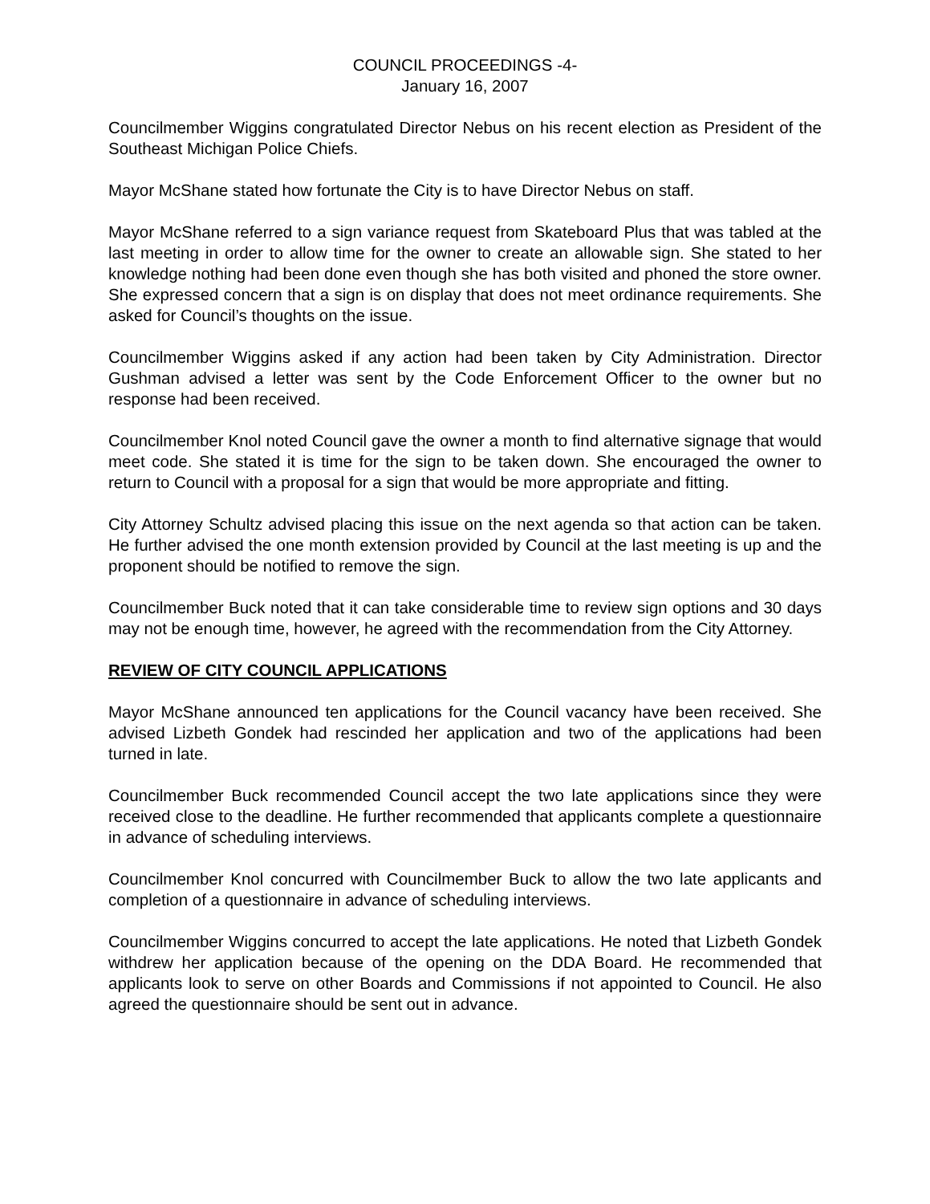COUNCIL PROCEEDINGS -4-
January 16, 2007
Councilmember Wiggins congratulated Director Nebus on his recent election as President of the Southeast Michigan Police Chiefs.
Mayor McShane stated how fortunate the City is to have Director Nebus on staff.
Mayor McShane referred to a sign variance request from Skateboard Plus that was tabled at the last meeting in order to allow time for the owner to create an allowable sign. She stated to her knowledge nothing had been done even though she has both visited and phoned the store owner. She expressed concern that a sign is on display that does not meet ordinance requirements. She asked for Council’s thoughts on the issue.
Councilmember Wiggins asked if any action had been taken by City Administration. Director Gushman advised a letter was sent by the Code Enforcement Officer to the owner but no response had been received.
Councilmember Knol noted Council gave the owner a month to find alternative signage that would meet code. She stated it is time for the sign to be taken down. She encouraged the owner to return to Council with a proposal for a sign that would be more appropriate and fitting.
City Attorney Schultz advised placing this issue on the next agenda so that action can be taken. He further advised the one month extension provided by Council at the last meeting is up and the proponent should be notified to remove the sign.
Councilmember Buck noted that it can take considerable time to review sign options and 30 days may not be enough time, however, he agreed with the recommendation from the City Attorney.
REVIEW OF CITY COUNCIL APPLICATIONS
Mayor McShane announced ten applications for the Council vacancy have been received. She advised Lizbeth Gondek had rescinded her application and two of the applications had been turned in late.
Councilmember Buck recommended Council accept the two late applications since they were received close to the deadline. He further recommended that applicants complete a questionnaire in advance of scheduling interviews.
Councilmember Knol concurred with Councilmember Buck to allow the two late applicants and completion of a questionnaire in advance of scheduling interviews.
Councilmember Wiggins concurred to accept the late applications. He noted that Lizbeth Gondek withdrew her application because of the opening on the DDA Board. He recommended that applicants look to serve on other Boards and Commissions if not appointed to Council. He also agreed the questionnaire should be sent out in advance.